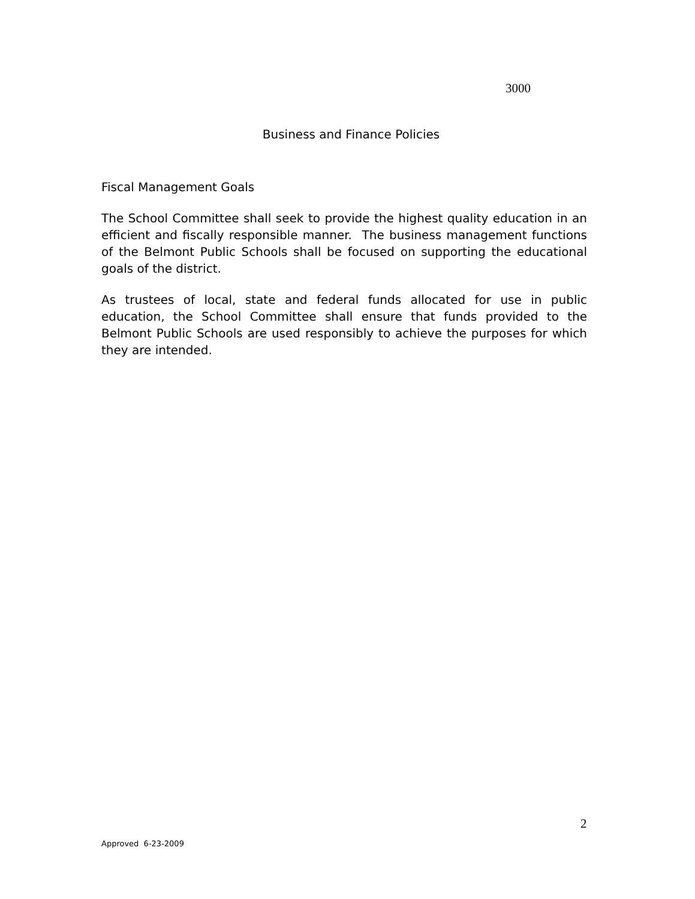3000
Business and Finance Policies
Fiscal Management Goals
The School Committee shall seek to provide the highest quality education in an efficient and fiscally responsible manner. The business management functions of the Belmont Public Schools shall be focused on supporting the educational goals of the district.
As trustees of local, state and federal funds allocated for use in public education, the School Committee shall ensure that funds provided to the Belmont Public Schools are used responsibly to achieve the purposes for which they are intended.
2
Approved 6-23-2009